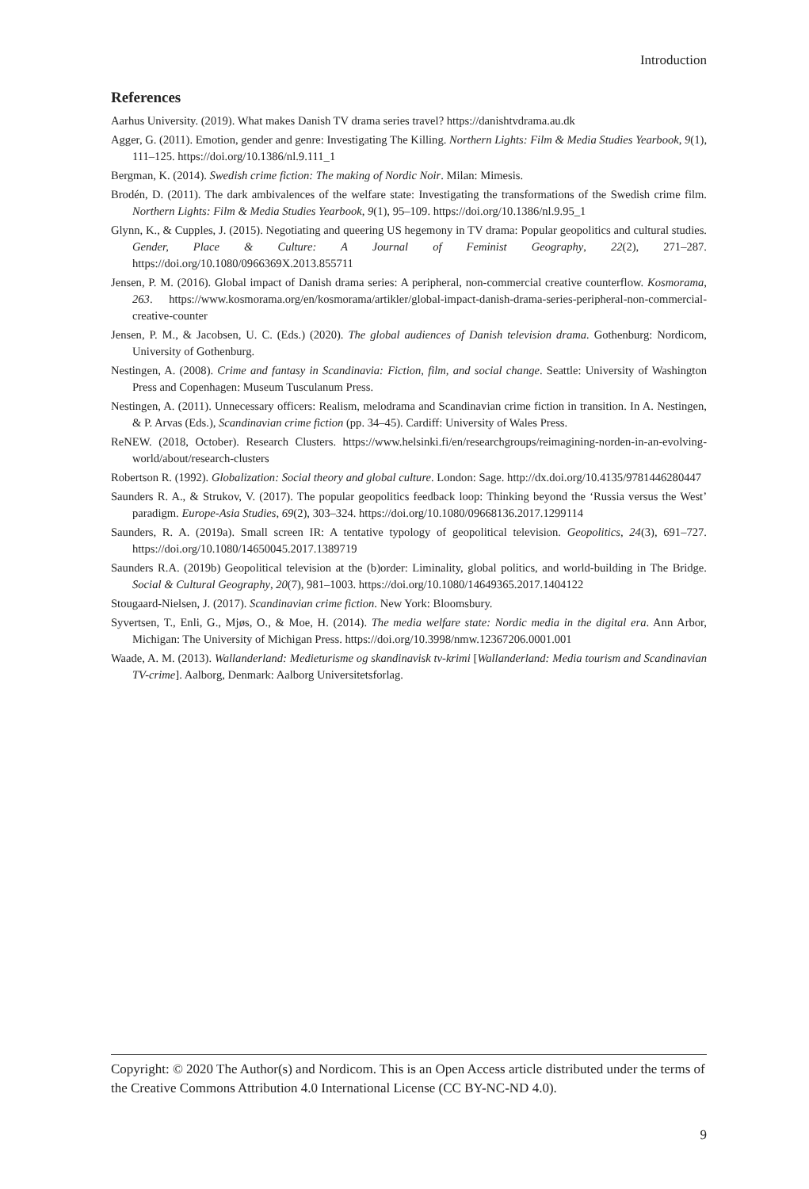Introduction
References
Aarhus University. (2019). What makes Danish TV drama series travel? https://danishtvdrama.au.dk
Agger, G. (2011). Emotion, gender and genre: Investigating The Killing. Northern Lights: Film & Media Studies Yearbook, 9(1), 111–125. https://doi.org/10.1386/nl.9.111_1
Bergman, K. (2014). Swedish crime fiction: The making of Nordic Noir. Milan: Mimesis.
Brodén, D. (2011). The dark ambivalences of the welfare state: Investigating the transformations of the Swedish crime film. Northern Lights: Film & Media Studies Yearbook, 9(1), 95–109. https://doi.org/10.1386/nl.9.95_1
Glynn, K., & Cupples, J. (2015). Negotiating and queering US hegemony in TV drama: Popular geopolitics and cultural studies. Gender, Place & Culture: A Journal of Feminist Geography, 22(2), 271–287. https://doi.org/10.1080/0966369X.2013.855711
Jensen, P. M. (2016). Global impact of Danish drama series: A peripheral, non-commercial creative counterflow. Kosmorama, 263. https://www.kosmorama.org/en/kosmorama/artikler/global-impact-danish-drama-series-peripheral-non-commercial-creative-counter
Jensen, P. M., & Jacobsen, U. C. (Eds.) (2020). The global audiences of Danish television drama. Gothenburg: Nordicom, University of Gothenburg.
Nestingen, A. (2008). Crime and fantasy in Scandinavia: Fiction, film, and social change. Seattle: University of Washington Press and Copenhagen: Museum Tusculanum Press.
Nestingen, A. (2011). Unnecessary officers: Realism, melodrama and Scandinavian crime fiction in transition. In A. Nestingen, & P. Arvas (Eds.), Scandinavian crime fiction (pp. 34–45). Cardiff: University of Wales Press.
ReNEW. (2018, October). Research Clusters. https://www.helsinki.fi/en/researchgroups/reimagining-norden-in-an-evolving-world/about/research-clusters
Robertson R. (1992). Globalization: Social theory and global culture. London: Sage. http://dx.doi.org/10.4135/9781446280447
Saunders R. A., & Strukov, V. (2017). The popular geopolitics feedback loop: Thinking beyond the ‘Russia versus the West’ paradigm. Europe-Asia Studies, 69(2), 303–324. https://doi.org/10.1080/09668136.2017.1299114
Saunders, R. A. (2019a). Small screen IR: A tentative typology of geopolitical television. Geopolitics, 24(3), 691–727. https://doi.org/10.1080/14650045.2017.1389719
Saunders R.A. (2019b) Geopolitical television at the (b)order: Liminality, global politics, and world-building in The Bridge. Social & Cultural Geography, 20(7), 981–1003. https://doi.org/10.1080/14649365.2017.1404122
Stougaard-Nielsen, J. (2017). Scandinavian crime fiction. New York: Bloomsbury.
Syvertsen, T., Enli, G., Mjøs, O., & Moe, H. (2014). The media welfare state: Nordic media in the digital era. Ann Arbor, Michigan: The University of Michigan Press. https://doi.org/10.3998/nmw.12367206.0001.001
Waade, A. M. (2013). Wallanderland: Medieturisme og skandinavisk tv-krimi [Wallanderland: Media tourism and Scandinavian TV-crime]. Aalborg, Denmark: Aalborg Universitetsforlag.
Copyright: © 2020 The Author(s) and Nordicom. This is an Open Access article distributed under the terms of the Creative Commons Attribution 4.0 International License (CC BY-NC-ND 4.0).
9